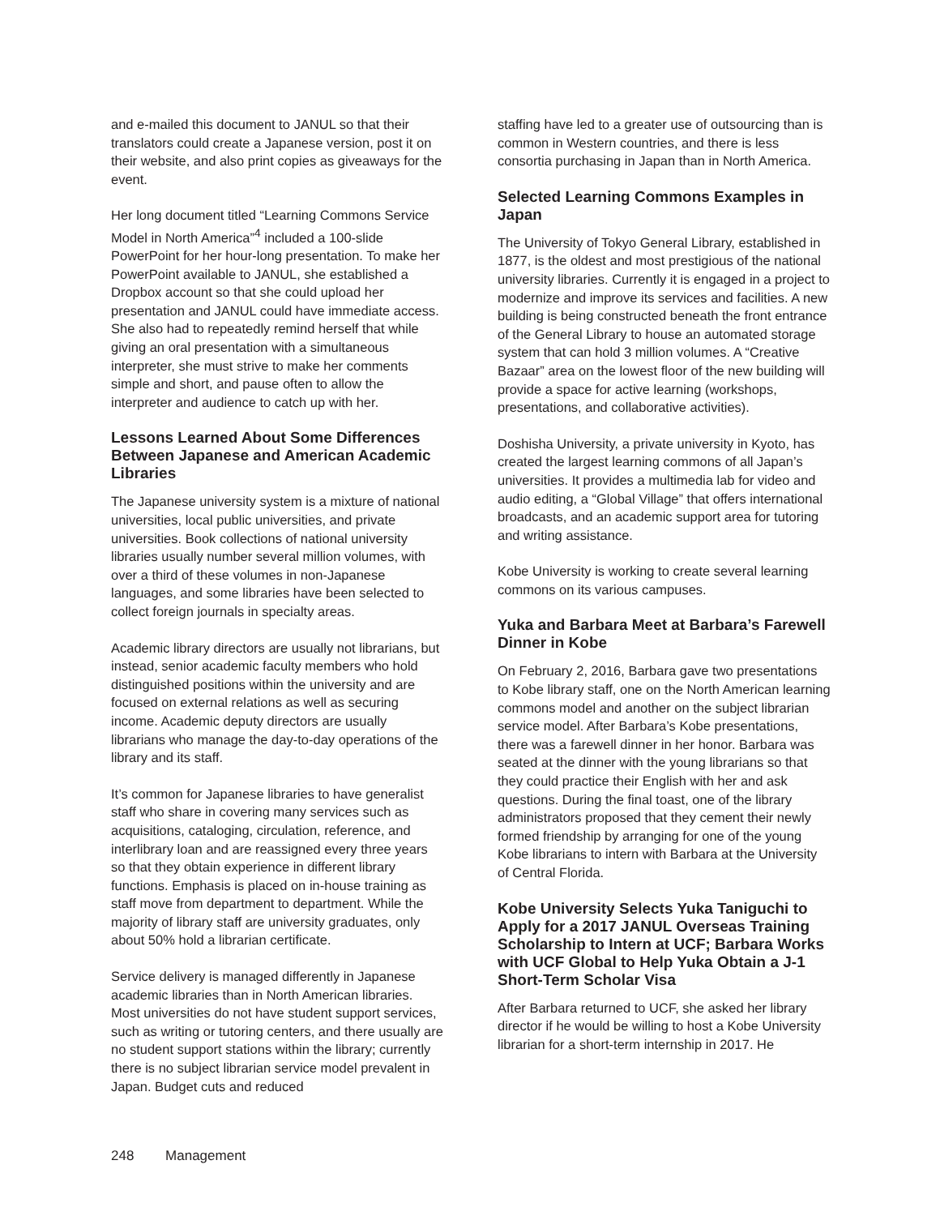and e-mailed this document to JANUL so that their translators could create a Japanese version, post it on their website, and also print copies as giveaways for the event.
Her long document titled “Learning Commons Service Model in North America”<sup>4</sup> included a 100-slide PowerPoint for her hour-long presentation. To make her PowerPoint available to JANUL, she established a Dropbox account so that she could upload her presentation and JANUL could have immediate access. She also had to repeatedly remind herself that while giving an oral presentation with a simultaneous interpreter, she must strive to make her comments simple and short, and pause often to allow the interpreter and audience to catch up with her.
Lessons Learned About Some Differences Between Japanese and American Academic Libraries
The Japanese university system is a mixture of national universities, local public universities, and private universities. Book collections of national university libraries usually number several million volumes, with over a third of these volumes in non-Japanese languages, and some libraries have been selected to collect foreign journals in specialty areas.
Academic library directors are usually not librarians, but instead, senior academic faculty members who hold distinguished positions within the university and are focused on external relations as well as securing income. Academic deputy directors are usually librarians who manage the day-to-day operations of the library and its staff.
It’s common for Japanese libraries to have generalist staff who share in covering many services such as acquisitions, cataloging, circulation, reference, and interlibrary loan and are reassigned every three years so that they obtain experience in different library functions. Emphasis is placed on in-house training as staff move from department to department. While the majority of library staff are university graduates, only about 50% hold a librarian certificate.
Service delivery is managed differently in Japanese academic libraries than in North American libraries. Most universities do not have student support services, such as writing or tutoring centers, and there usually are no student support stations within the library; currently there is no subject librarian service model prevalent in Japan. Budget cuts and reduced
staffing have led to a greater use of outsourcing than is common in Western countries, and there is less consortia purchasing in Japan than in North America.
Selected Learning Commons Examples in Japan
The University of Tokyo General Library, established in 1877, is the oldest and most prestigious of the national university libraries. Currently it is engaged in a project to modernize and improve its services and facilities. A new building is being constructed beneath the front entrance of the General Library to house an automated storage system that can hold 3 million volumes. A “Creative Bazaar” area on the lowest floor of the new building will provide a space for active learning (workshops, presentations, and collaborative activities).
Doshisha University, a private university in Kyoto, has created the largest learning commons of all Japan’s universities. It provides a multimedia lab for video and audio editing, a “Global Village” that offers international broadcasts, and an academic support area for tutoring and writing assistance.
Kobe University is working to create several learning commons on its various campuses.
Yuka and Barbara Meet at Barbara’s Farewell Dinner in Kobe
On February 2, 2016, Barbara gave two presentations to Kobe library staff, one on the North American learning commons model and another on the subject librarian service model. After Barbara’s Kobe presentations, there was a farewell dinner in her honor. Barbara was seated at the dinner with the young librarians so that they could practice their English with her and ask questions. During the final toast, one of the library administrators proposed that they cement their newly formed friendship by arranging for one of the young Kobe librarians to intern with Barbara at the University of Central Florida.
Kobe University Selects Yuka Taniguchi to Apply for a 2017 JANUL Overseas Training Scholarship to Intern at UCF; Barbara Works with UCF Global to Help Yuka Obtain a J-1 Short-Term Scholar Visa
After Barbara returned to UCF, she asked her library director if he would be willing to host a Kobe University librarian for a short-term internship in 2017. He
248 Management